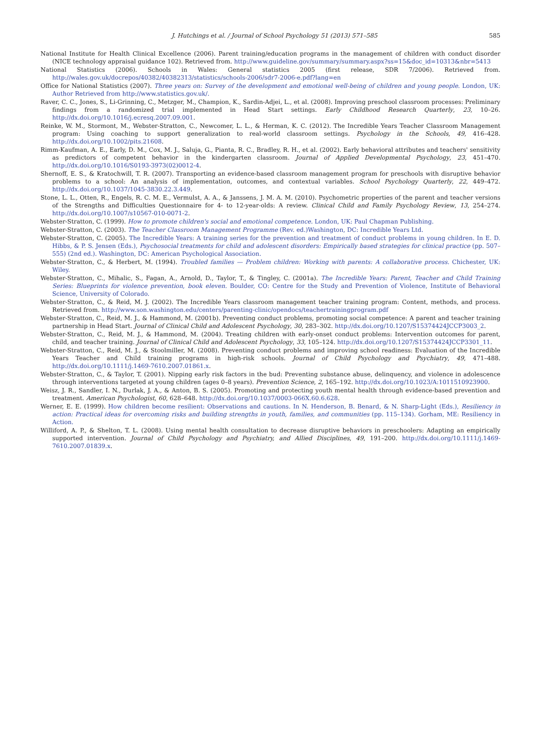J. Hutchings et al. / Journal of School Psychology 51 (2013) 571–585 585
National Institute for Health Clinical Excellence (2006). Parent training/education programs in the management of children with conduct disorder (NICE technology appraisal guidance 102). Retrieved from. http://www.guideline.gov/summary/summary.aspx?ss=15&doc_id=10313&nbr=5413
National Statistics (2006). Schools in Wales: General statistics 2005 (first release, SDR 7/2006). Retrieved from. http://wales.gov.uk/docrepos/40382/40382313/statistics/schools-2006/sdr7-2006-e.pdf?lang=en
Office for National Statistics (2007). Three years on: Survey of the development and emotional well-being of children and young people. London, UK: Author Retrieved from http://www.statistics.gov.uk/.
Raver, C. C., Jones, S., Li-Grinning, C., Metzger, M., Champion, K., Sardin-Adjei, L., et al. (2008). Improving preschool classroom processes: Preliminary findings from a randomized trial implemented in Head Start settings. Early Childhood Research Quarterly, 23, 10–26. http://dx.doi.org/10.1016/j.ecresq.2007.09.001.
Reinke, W. M., Stormont, M., Webster-Stratton, C., Newcomer, L. L., & Herman, K. C. (2012). The Incredible Years Teacher Classroom Management program: Using coaching to support generalization to real-world classroom settings. Psychology in the Schools, 49, 416–428. http://dx.doi.org/10.1002/pits.21608.
Rimm-Kaufman, A. E., Early, D. M., Cox, M. J., Saluja, G., Pianta, R. C., Bradley, R. H., et al. (2002). Early behavioral attributes and teachers' sensitivity as predictors of competent behavior in the kindergarten classroom. Journal of Applied Developmental Psychology, 23, 451–470. http://dx.doi.org/10.1016/S0193-3973(02)0012-4.
Shernoff, E. S., & Kratochwill, T. R. (2007). Transporting an evidence-based classroom management program for preschools with disruptive behavior problems to a school: An analysis of implementation, outcomes, and contextual variables. School Psychology Quarterly, 22, 449–472. http://dx.doi.org/10.1037/1045-3830.22.3.449.
Stone, L. L., Otten, R., Engels, R. C. M. E., Vermulst, A. A., & Janssens, J. M. A. M. (2010). Psychometric properties of the parent and teacher versions of the Strengths and Difficulties Questionnaire for 4- to 12-year-olds: A review. Clinical Child and Family Psychology Review, 13, 254–274. http://dx.doi.org/10.1007/s10567-010-0071-2.
Webster-Stratton, C. (1999). How to promote children's social and emotional competence. London, UK: Paul Chapman Publishing.
Webster-Stratton, C. (2003). The Teacher Classroom Management Programme (Rev. ed.)Washington, DC: Incredible Years Ltd.
Webster-Stratton, C. (2005). The Incredible Years: A training series for the prevention and treatment of conduct problems in young children. In E. D. Hibbs, & P. S. Jensen (Eds.), Psychosocial treatments for child and adolescent disorders: Empirically based strategies for clinical practice (pp. 507–555) (2nd ed.). Washington, DC: American Psychological Association.
Webster-Stratton, C., & Herbert, M. (1994). Troubled families — Problem children: Working with parents: A collaborative process. Chichester, UK: Wiley.
Webster-Stratton, C., Mihalic, S., Fagan, A., Arnold, D., Taylor, T., & Tingley, C. (2001a). The Incredible Years: Parent, Teacher and Child Training Series: Blueprints for violence prevention, book eleven. Boulder, CO: Centre for the Study and Prevention of Violence, Institute of Behavioral Science, University of Colorado.
Webster-Stratton, C., & Reid, M. J. (2002). The Incredible Years classroom management teacher training program: Content, methods, and process. Retrieved from. http://www.son.washington.edu/centers/parenting-clinic/opendocs/teachertrainingprogram.pdf
Webster-Stratton, C., Reid, M. J., & Hammond, M. (2001b). Preventing conduct problems, promoting social competence: A parent and teacher training partnership in Head Start. Journal of Clinical Child and Adolescent Psychology, 30, 283–302. http://dx.doi.org/10.1207/S15374424JCCP3003_2.
Webster-Stratton, C., Reid, M. J., & Hammond, M. (2004). Treating children with early-onset conduct problems: Intervention outcomes for parent, child, and teacher training. Journal of Clinical Child and Adolescent Psychology, 33, 105–124. http://dx.doi.org/10.1207/S15374424JCCP3301_11.
Webster-Stratton, C., Reid, M. J., & Stoolmiller, M. (2008). Preventing conduct problems and improving school readiness: Evaluation of the Incredible Years Teacher and Child training programs in high-risk schools. Journal of Child Psychology and Psychiatry, 49, 471–488. http://dx.doi.org/10.1111/j.1469-7610.2007.01861.x.
Webster-Stratton, C., & Taylor, T. (2001). Nipping early risk factors in the bud: Preventing substance abuse, delinquency, and violence in adolescence through interventions targeted at young children (ages 0–8 years). Prevention Science, 2, 165–192. http://dx.doi.org/10.1023/A:1011510923900.
Weisz, J. R., Sandler, I. N., Durlak, J. A., & Anton, B. S. (2005). Promoting and protecting youth mental health through evidence-based prevention and treatment. American Psychologist, 60, 628–648. http://dx.doi.org/10.1037/0003-066X.60.6.628.
Werner, E. E. (1999). How children become resilient: Observations and cautions. In N. Henderson, B. Benard, & N. Sharp-Light (Eds.), Resiliency in action: Practical ideas for overcoming risks and building strengths in youth, families, and communities (pp. 115–134). Gorham, ME: Resiliency in Action.
Williford, A. P., & Shelton, T. L. (2008). Using mental health consultation to decrease disruptive behaviors in preschoolers: Adapting an empirically supported intervention. Journal of Child Psychology and Psychiatry, and Allied Disciplines, 49, 191–200. http://dx.doi.org/10.1111/j.1469-7610.2007.01839.x.